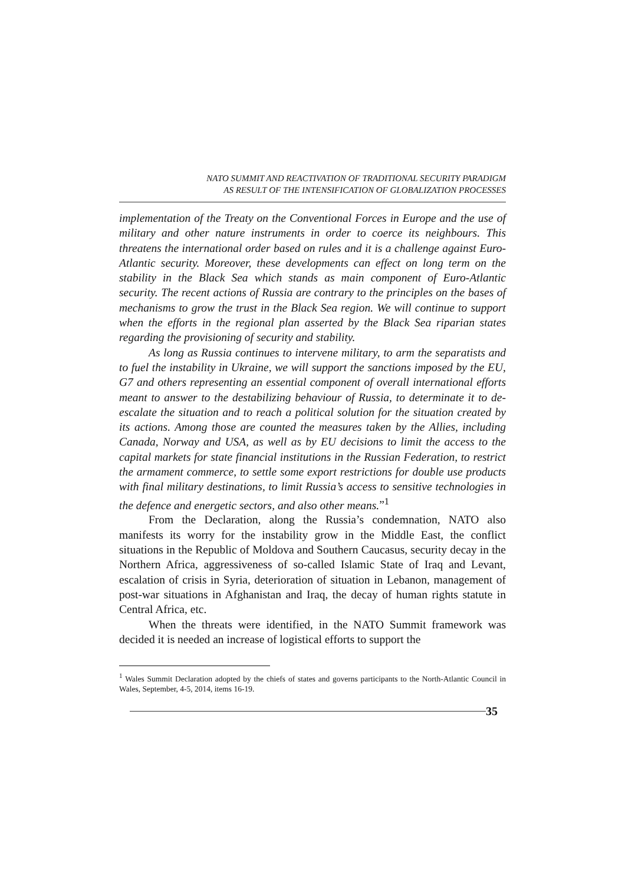NATO SUMMIT AND REACTIVATION OF TRADITIONAL SECURITY PARADIGM
AS RESULT OF THE INTENSIFICATION OF GLOBALIZATION PROCESSES
implementation of the Treaty on the Conventional Forces in Europe and the use of military and other nature instruments in order to coerce its neighbours. This threatens the international order based on rules and it is a challenge against Euro-Atlantic security. Moreover, these developments can effect on long term on the stability in the Black Sea which stands as main component of Euro-Atlantic security. The recent actions of Russia are contrary to the principles on the bases of mechanisms to grow the trust in the Black Sea region. We will continue to support when the efforts in the regional plan asserted by the Black Sea riparian states regarding the provisioning of security and stability.
As long as Russia continues to intervene military, to arm the separatists and to fuel the instability in Ukraine, we will support the sanctions imposed by the EU, G7 and others representing an essential component of overall international efforts meant to answer to the destabilizing behaviour of Russia, to determinate it to de-escalate the situation and to reach a political solution for the situation created by its actions. Among those are counted the measures taken by the Allies, including Canada, Norway and USA, as well as by EU decisions to limit the access to the capital markets for state financial institutions in the Russian Federation, to restrict the armament commerce, to settle some export restrictions for double use products with final military destinations, to limit Russia’s access to sensitive technologies in the defence and energetic sectors, and also other means.”<sup>1</sup>
From the Declaration, along the Russia’s condemnation, NATO also manifests its worry for the instability grow in the Middle East, the conflict situations in the Republic of Moldova and Southern Caucasus, security decay in the Northern Africa, aggressiveness of so-called Islamic State of Iraq and Levant, escalation of crisis in Syria, deterioration of situation in Lebanon, management of post-war situations in Afghanistan and Iraq, the decay of human rights statute in Central Africa, etc.
When the threats were identified, in the NATO Summit framework was decided it is needed an increase of logistical efforts to support the
<sup>1</sup> Wales Summit Declaration adopted by the chiefs of states and governs participants to the North-Atlantic Council in Wales, September, 4-5, 2014, items 16-19.
35